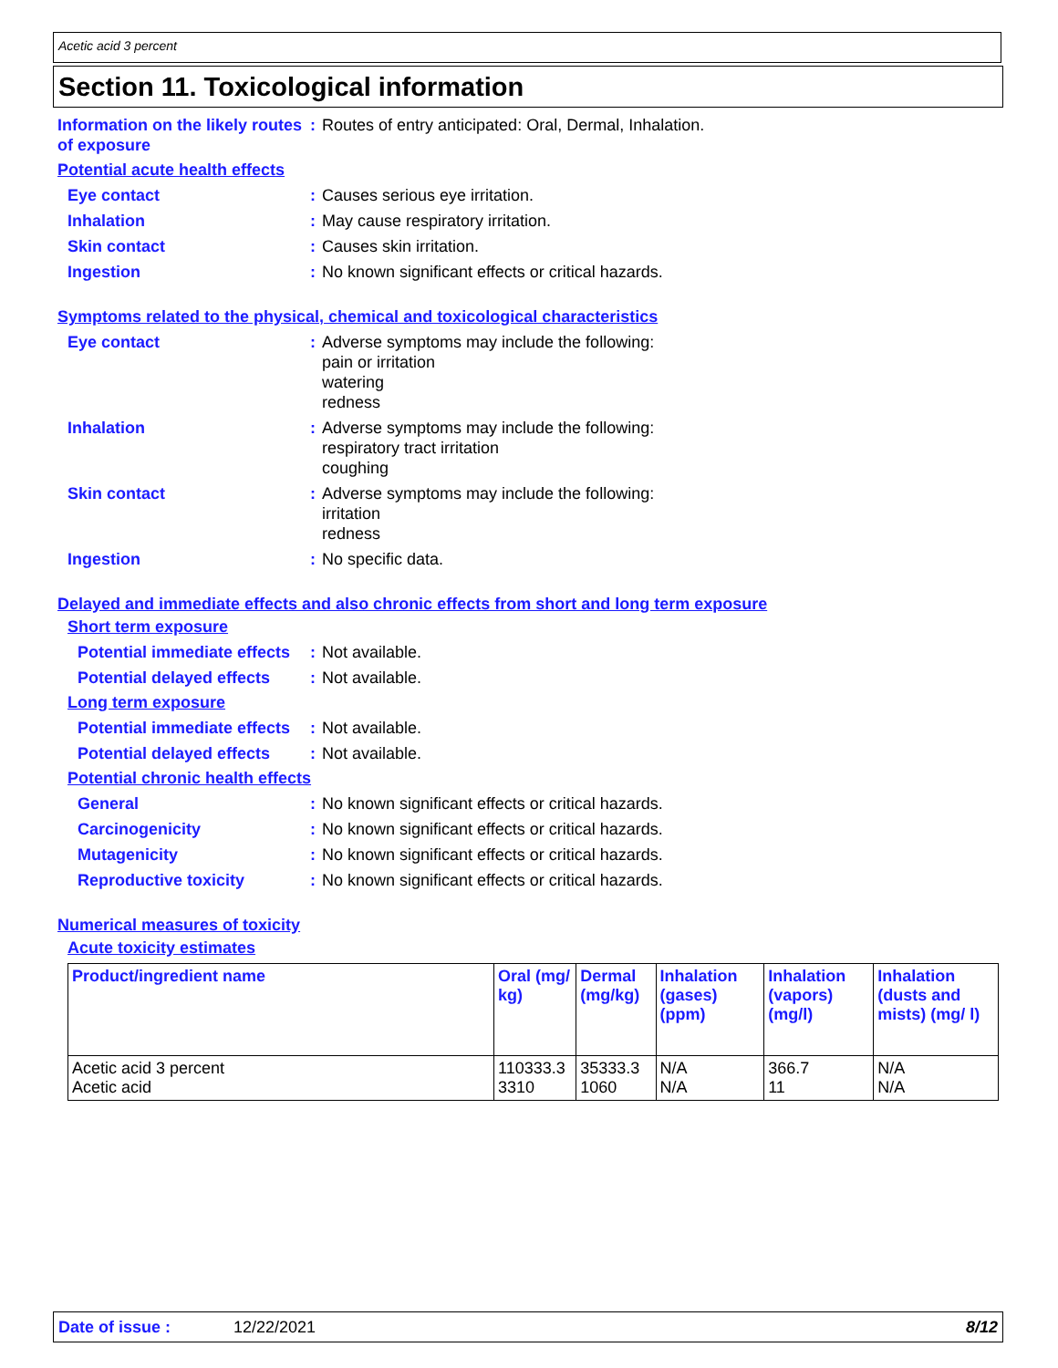Acetic acid 3 percent
Section 11. Toxicological information
Information on the likely routes of exposure
: Routes of entry anticipated: Oral, Dermal, Inhalation.
Potential acute health effects
Eye contact : Causes serious eye irritation.
Inhalation : May cause respiratory irritation.
Skin contact : Causes skin irritation.
Ingestion : No known significant effects or critical hazards.
Symptoms related to the physical, chemical and toxicological characteristics
Eye contact : Adverse symptoms may include the following:
pain or irritation
watering
redness
Inhalation : Adverse symptoms may include the following:
respiratory tract irritation
coughing
Skin contact : Adverse symptoms may include the following:
irritation
redness
Ingestion : No specific data.
Delayed and immediate effects and also chronic effects from short and long term exposure
Short term exposure
Potential immediate effects
: Not available.
Potential delayed effects
: Not available.
Long term exposure
Potential immediate effects
: Not available.
Potential delayed effects
: Not available.
Potential chronic health effects
General : No known significant effects or critical hazards.
Carcinogenicity : No known significant effects or critical hazards.
Mutagenicity : No known significant effects or critical hazards.
Reproductive toxicity : No known significant effects or critical hazards.
Numerical measures of toxicity
Acute toxicity estimates
| Product/ingredient name | Oral (mg/ kg) | Dermal (mg/kg) | Inhalation (gases) (ppm) | Inhalation (vapors) (mg/l) | Inhalation (dusts and mists) (mg/ l) |
| --- | --- | --- | --- | --- | --- |
| Acetic acid 3 percent Acetic acid | 110333.3 3310 | 35333.3 1060 | N/A N/A | 366.7 11 | N/A N/A |
Date of issue : 12/22/2021 8/12